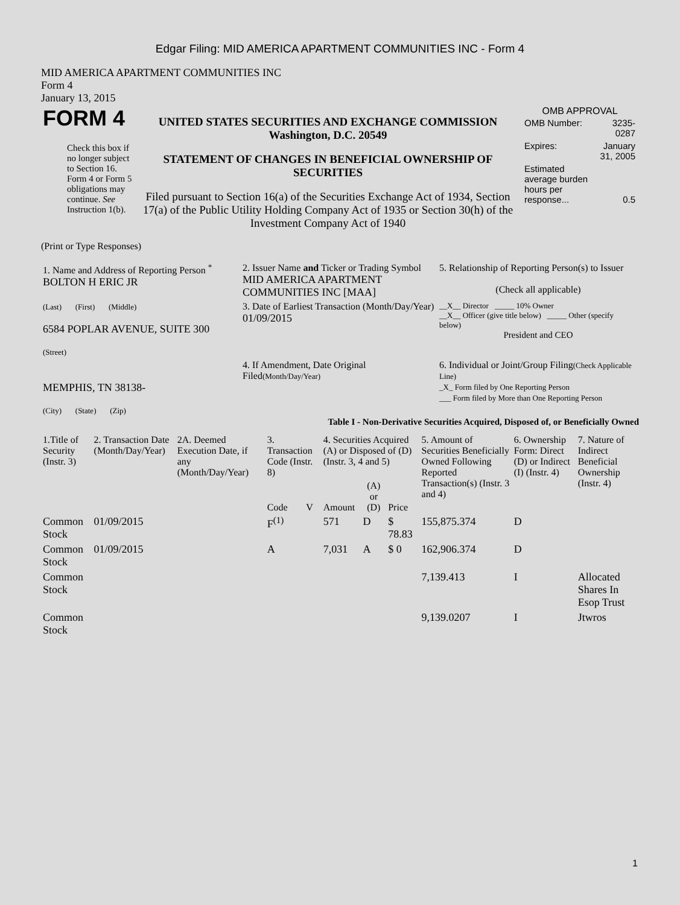Edgar Filing: MID AMERICA APARTMENT COMMUNITIES INC - Form 4
MID AMERICA APARTMENT COMMUNITIES INC
Form 4
January 13, 2015
| FORM 4 Check this box if no longer subject to Section 16. Form 4 or Form 5 obligations may continue. See Instruction 1(b). | UNITED STATES SECURITIES AND EXCHANGE COMMISSION Washington, D.C. 20549 STATEMENT OF CHANGES IN BENEFICIAL OWNERSHIP OF SECURITIES Filed pursuant to Section 16(a) of the Securities Exchange Act of 1934, Section 17(a) of the Public Utility Holding Company Act of 1935 or Section 30(h) of the Investment Company Act of 1940 | OMB APPROVAL / OMB Number: / 3235-0287 / / Expires: / January 31, 2005 / / Estimated average burden hours per response... / 0.5 / |
(Print or Type Responses)
| 1. Name and Address of Reporting Person <sup>*</sup> BOLTON H ERIC JR | 2. Issuer Name and Ticker or Trading Symbol MID AMERICA APARTMENT COMMUNITIES INC [MAA] | 5. Relationship of Reporting Person(s) to Issuer (Check all applicable) |
| (Last) (First) (Middle) 6584 POPLAR AVENUE, SUITE 300 (Street) | 3. Date of Earliest Transaction (Month/Day/Year) 01/09/2015 | __X__ Director _____ 10% Owner __X__ Officer (give title below) _____ Other (specify below) President and CEO |
| MEMPHIS, TN 38138- (City) (State) (Zip) | 4. If Amendment, Date Original Filed (Month/Day/Year) | 6. Individual or Joint/Group Filing (Check Applicable Line) _X_ Form filed by One Reporting Person ___ Form filed by More than One Reporting Person |
Table I - Non-Derivative Securities Acquired, Disposed of, or Beneficially Owned
| 1.Title of Security (Instr. 3) | 2. Transaction Date (Month/Day/Year) | 2A. Deemed Execution Date, if any (Month/Day/Year) | 3. Transaction Code (Instr. 8) | | 4. Securities Acquired (A) or Disposed of (D) (Instr. 3, 4 and 5) | | | 5. Amount of Securities Beneficially Owned Following Reported Transaction(s) (Instr. 3 and 4) | 6. Ownership Form: Direct (D) or Indirect (I) (Instr. 4) | 7. Nature of Indirect Beneficial Ownership (Instr. 4) |
| --- | --- | --- | --- | --- | --- | --- | --- | --- | --- | --- |
| | | | Code | V | Amount | (A) or (D) | Price | | | |
| Common Stock | 01/09/2015 | | F<sup>(1)</sup> | | 571 | D | $ 78.83 | 155,875.374 | D | |
| Common Stock | 01/09/2015 | | A | | 7,031 | A | $ 0 | 162,906.374 | D | |
| Common Stock | | | | | | | | 7,139.413 | I | Allocated Shares In Esop Trust |
| Common Stock | | | | | | | | 9,139.0207 | I | Jtwros |
1